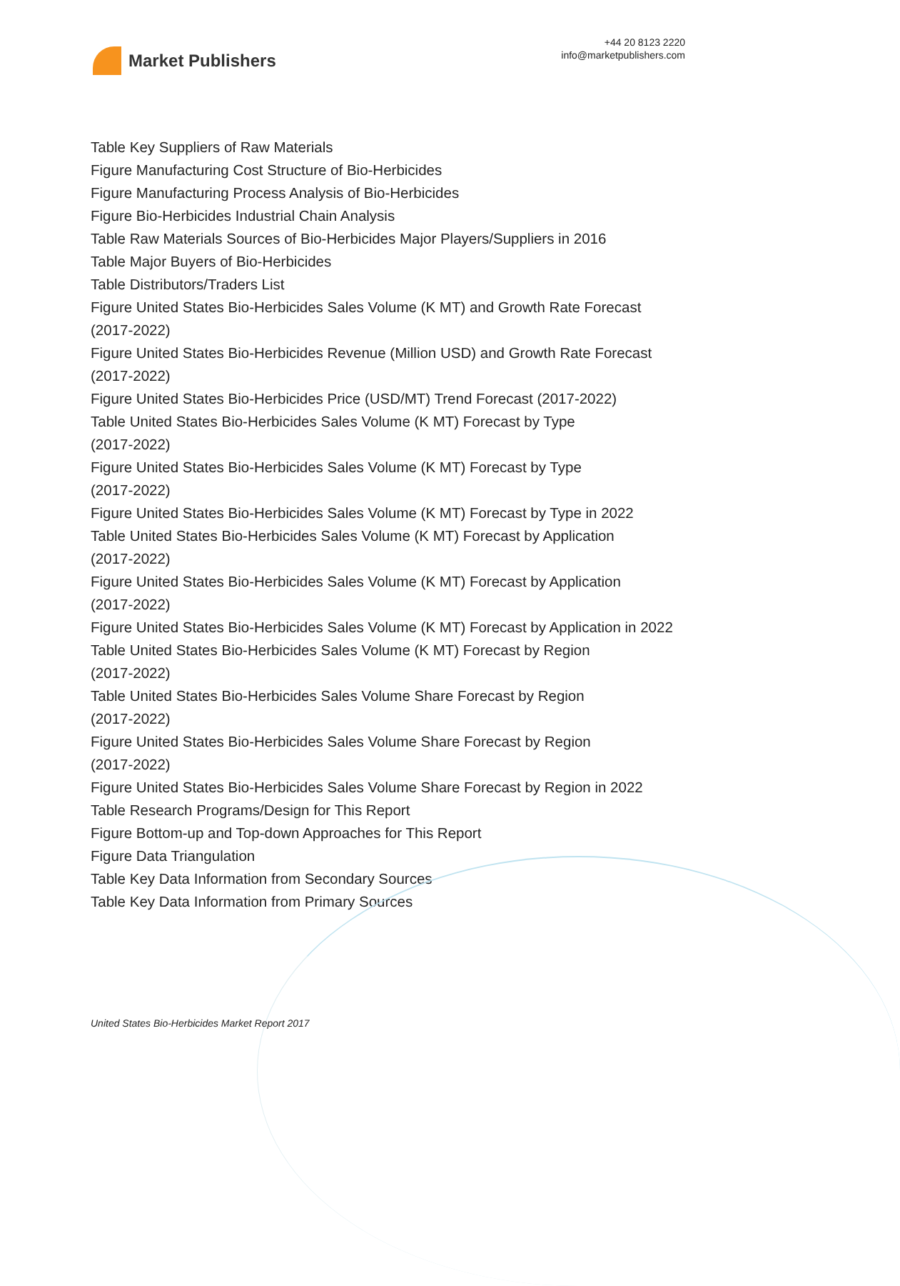Market Publishers
+44 20 8123 2220
info@marketpublishers.com
Table Key Suppliers of Raw Materials
Figure Manufacturing Cost Structure of Bio-Herbicides
Figure Manufacturing Process Analysis of Bio-Herbicides
Figure Bio-Herbicides Industrial Chain Analysis
Table Raw Materials Sources of Bio-Herbicides Major Players/Suppliers in 2016
Table Major Buyers of Bio-Herbicides
Table Distributors/Traders List
Figure United States Bio-Herbicides Sales Volume (K MT) and Growth Rate Forecast (2017-2022)
Figure United States Bio-Herbicides Revenue (Million USD) and Growth Rate Forecast (2017-2022)
Figure United States Bio-Herbicides Price (USD/MT) Trend Forecast (2017-2022)
Table United States Bio-Herbicides Sales Volume (K MT) Forecast by Type
(2017-2022)
Figure United States Bio-Herbicides Sales Volume (K MT) Forecast by Type
(2017-2022)
Figure United States Bio-Herbicides Sales Volume (K MT) Forecast by Type in 2022
Table United States Bio-Herbicides Sales Volume (K MT) Forecast by Application
(2017-2022)
Figure United States Bio-Herbicides Sales Volume (K MT) Forecast by Application
(2017-2022)
Figure United States Bio-Herbicides Sales Volume (K MT) Forecast by Application in 2022
Table United States Bio-Herbicides Sales Volume (K MT) Forecast by Region
(2017-2022)
Table United States Bio-Herbicides Sales Volume Share Forecast by Region
(2017-2022)
Figure United States Bio-Herbicides Sales Volume Share Forecast by Region
(2017-2022)
Figure United States Bio-Herbicides Sales Volume Share Forecast by Region in 2022
Table Research Programs/Design for This Report
Figure Bottom-up and Top-down Approaches for This Report
Figure Data Triangulation
Table Key Data Information from Secondary Sources
Table Key Data Information from Primary Sources
United States Bio-Herbicides Market Report 2017